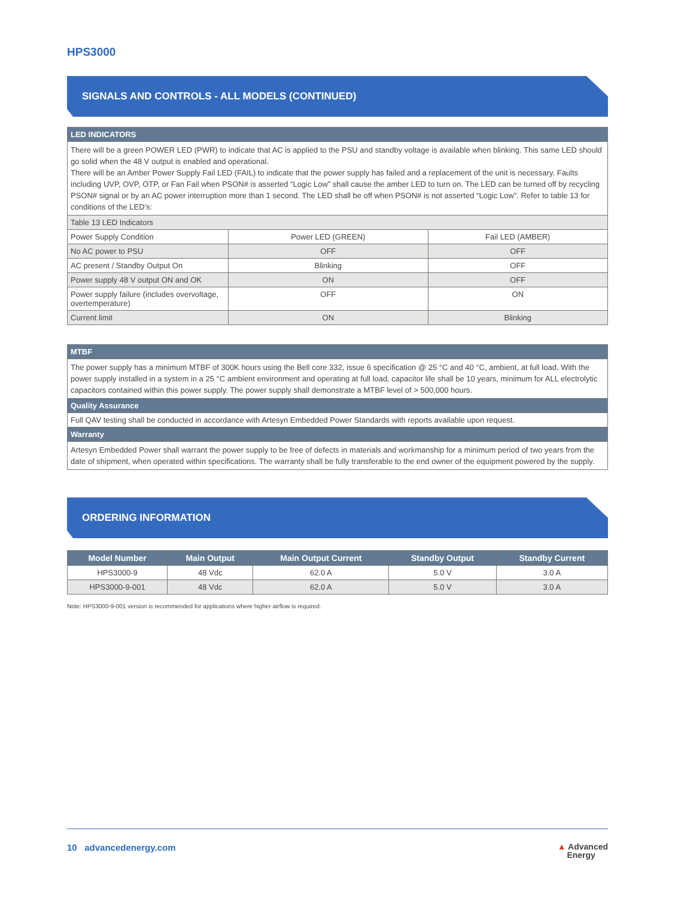HPS3000
SIGNALS AND CONTROLS - ALL MODELS (CONTINUED)
| LED INDICATORS | | |
| There will be a green POWER LED (PWR) to indicate that AC is applied to the PSU and standby voltage is available when blinking. This same LED should go solid when the 48 V output is enabled and operational. There will be an Amber Power Supply Fail LED (FAIL) to indicate that the power supply has failed and a replacement of the unit is necessary. Faults including UVP, OVP, OTP, or Fan Fail when PSON# is asserted “Logic Low” shall cause the amber LED to turn on. The LED can be turned off by recycling PSON# signal or by an AC power interruption more than 1 second. The LED shall be off when PSON# is not asserted “Logic Low”. Refer to table 13 for conditions of the LED’s: | | |
| Table 13 LED Indicators | | |
| Power Supply Condition | Power LED (GREEN) | Fail LED (AMBER) |
| No AC power to PSU | OFF | OFF |
| AC present / Standby Output On | Blinking | OFF |
| Power supply 48 V output ON and OK | ON | OFF |
| Power supply failure (includes overvoltage, overtemperature) | OFF | ON |
| Current limit | ON | Blinking |
| MTBF |
| The power supply has a minimum MTBF of 300K hours using the Bell core 332, issue 6 specification @ 25 °C and 40 °C, ambient, at full load. With the power supply installed in a system in a 25 °C ambient environment and operating at full load, capacitor life shall be 10 years, minimum for ALL electrolytic capacitors contained within this power supply. The power supply shall demonstrate a MTBF level of > 500,000 hours. |
| Quality Assurance |
| Full QAV testing shall be conducted in accordance with Artesyn Embedded Power Standards with reports available upon request. |
| Warranty |
| Artesyn Embedded Power shall warrant the power supply to be free of defects in materials and workmanship for a minimum period of two years from the date of shipment, when operated within specifications. The warranty shall be fully transferable to the end owner of the equipment powered by the supply. |
ORDERING INFORMATION
| Model Number | Main Output | Main Output Current | Standby Output | Standby Current |
| --- | --- | --- | --- | --- |
| HPS3000-9 | 48 Vdc | 62.0 A | 5.0 V | 3.0 A |
| HPS3000-9-001 | 48 Vdc | 62.0 A | 5.0 V | 3.0 A |
Note: HPS3000-9-001 version is recommended for applications where higher airflow is required.
10 advancedenergy.com ▲ Advanced
Energy